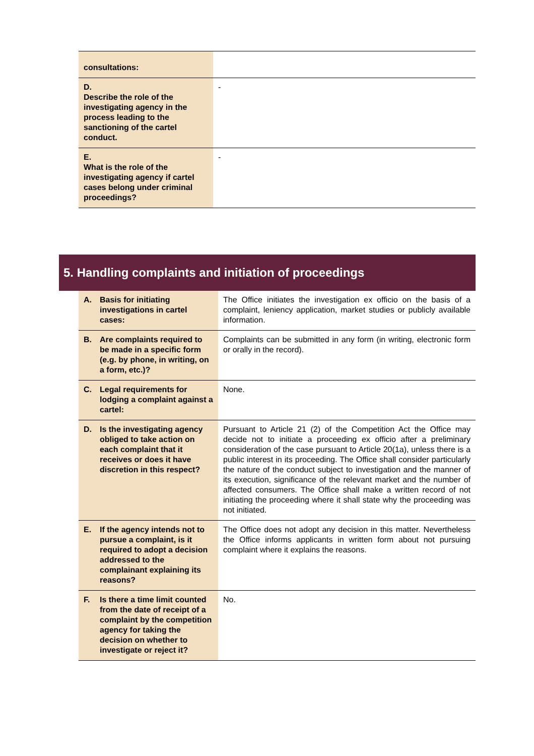| consultations: | |
| D. Describe the role of the investigating agency in the process leading to the sanctioning of the cartel conduct. | - |
| E. What is the role of the investigating agency if cartel cases belong under criminal proceedings? | - |
5. Handling complaints and initiation of proceedings
| A. Basis for initiating investigations in cartel cases: | The Office initiates the investigation ex officio on the basis of a complaint, leniency application, market studies or publicly available information. |
| B. Are complaints required to be made in a specific form (e.g. by phone, in writing, on a form, etc.)? | Complaints can be submitted in any form (in writing, electronic form or orally in the record). |
| C. Legal requirements for lodging a complaint against a cartel: | None. |
| D. Is the investigating agency obliged to take action on each complaint that it receives or does it have discretion in this respect? | Pursuant to Article 21 (2) of the Competition Act the Office may decide not to initiate a proceeding ex officio after a preliminary consideration of the case pursuant to Article 20(1a), unless there is a public interest in its proceeding. The Office shall consider particularly the nature of the conduct subject to investigation and the manner of its execution, significance of the relevant market and the number of affected consumers. The Office shall make a written record of not initiating the proceeding where it shall state why the proceeding was not initiated. |
| E. If the agency intends not to pursue a complaint, is it required to adopt a decision addressed to the complainant explaining its reasons? | The Office does not adopt any decision in this matter. Nevertheless the Office informs applicants in written form about not pursuing complaint where it explains the reasons. |
| F. Is there a time limit counted from the date of receipt of a complaint by the competition agency for taking the decision on whether to investigate or reject it? | No. |